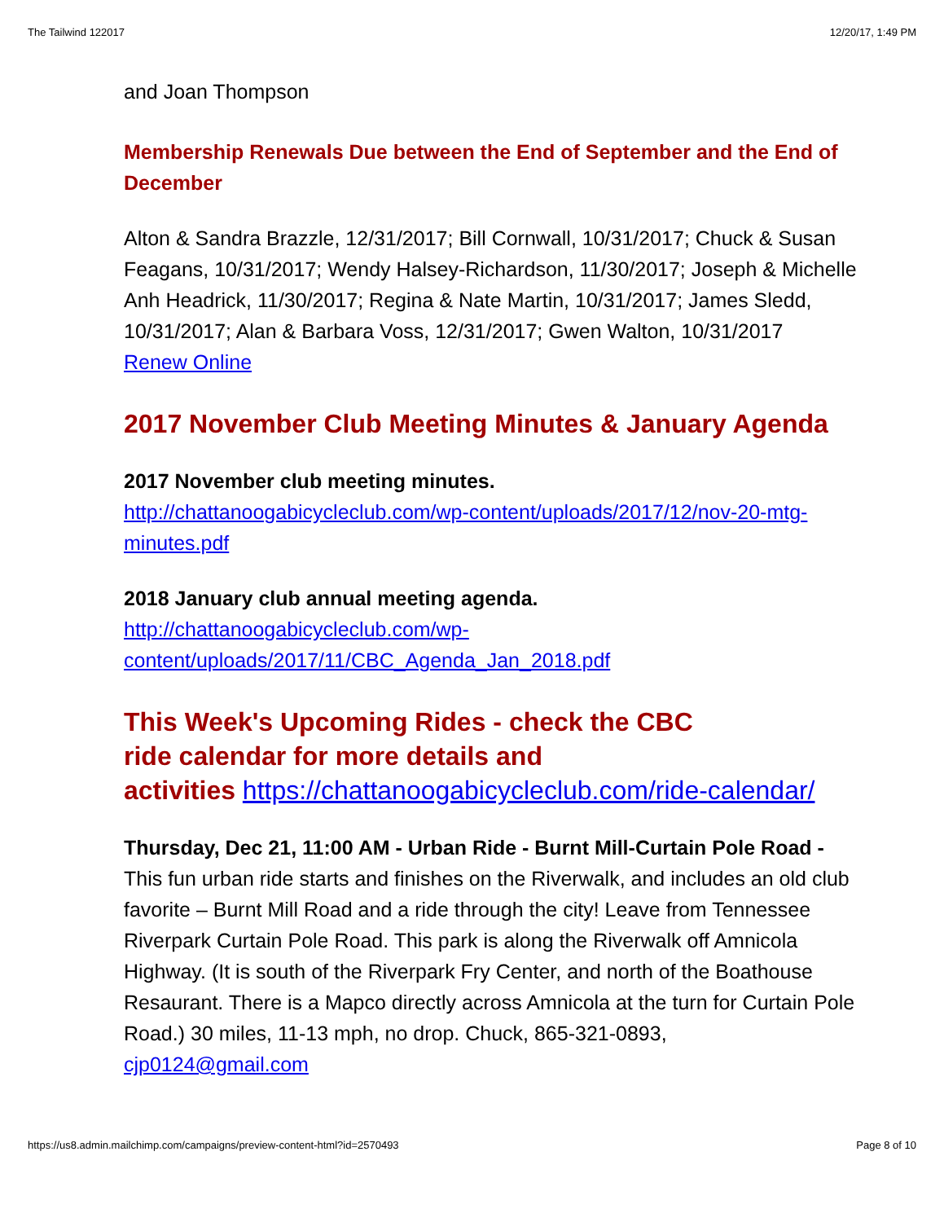The Tailwind 122017 12/20/17, 1:49 PM
and Joan Thompson
Membership Renewals Due between the End of September and the End of December
Alton & Sandra Brazzle, 12/31/2017; Bill Cornwall, 10/31/2017; Chuck & Susan Feagans, 10/31/2017; Wendy Halsey-Richardson, 11/30/2017; Joseph & Michelle Anh Headrick, 11/30/2017; Regina & Nate Martin, 10/31/2017; James Sledd, 10/31/2017; Alan & Barbara Voss, 12/31/2017; Gwen Walton, 10/31/2017
Renew Online
2017 November Club Meeting Minutes & January Agenda
2017 November club meeting minutes.
http://chattanoogabicycleclub.com/wp-content/uploads/2017/12/nov-20-mtg-minutes.pdf
2018 January club annual meeting agenda.
http://chattanoogabicycleclub.com/wp-
content/uploads/2017/11/CBC_Agenda_Jan_2018.pdf
This Week's Upcoming Rides - check the CBC
ride calendar for more details and
activities https://chattanoogabicycleclub.com/ride-calendar/
Thursday, Dec 21, 11:00 AM - Urban Ride - Burnt Mill-Curtain Pole Road - This fun urban ride starts and finishes on the Riverwalk, and includes an old club favorite – Burnt Mill Road and a ride through the city! Leave from Tennessee Riverpark Curtain Pole Road. This park is along the Riverwalk off Amnicola Highway. (It is south of the Riverpark Fry Center, and north of the Boathouse Resaurant. There is a Mapco directly across Amnicola at the turn for Curtain Pole Road.) 30 miles, 11-13 mph, no drop. Chuck, 865-321-0893, cjp0124@gmail.com
https://us8.admin.mailchimp.com/campaigns/preview-content-html?id=2570493 Page 8 of 10